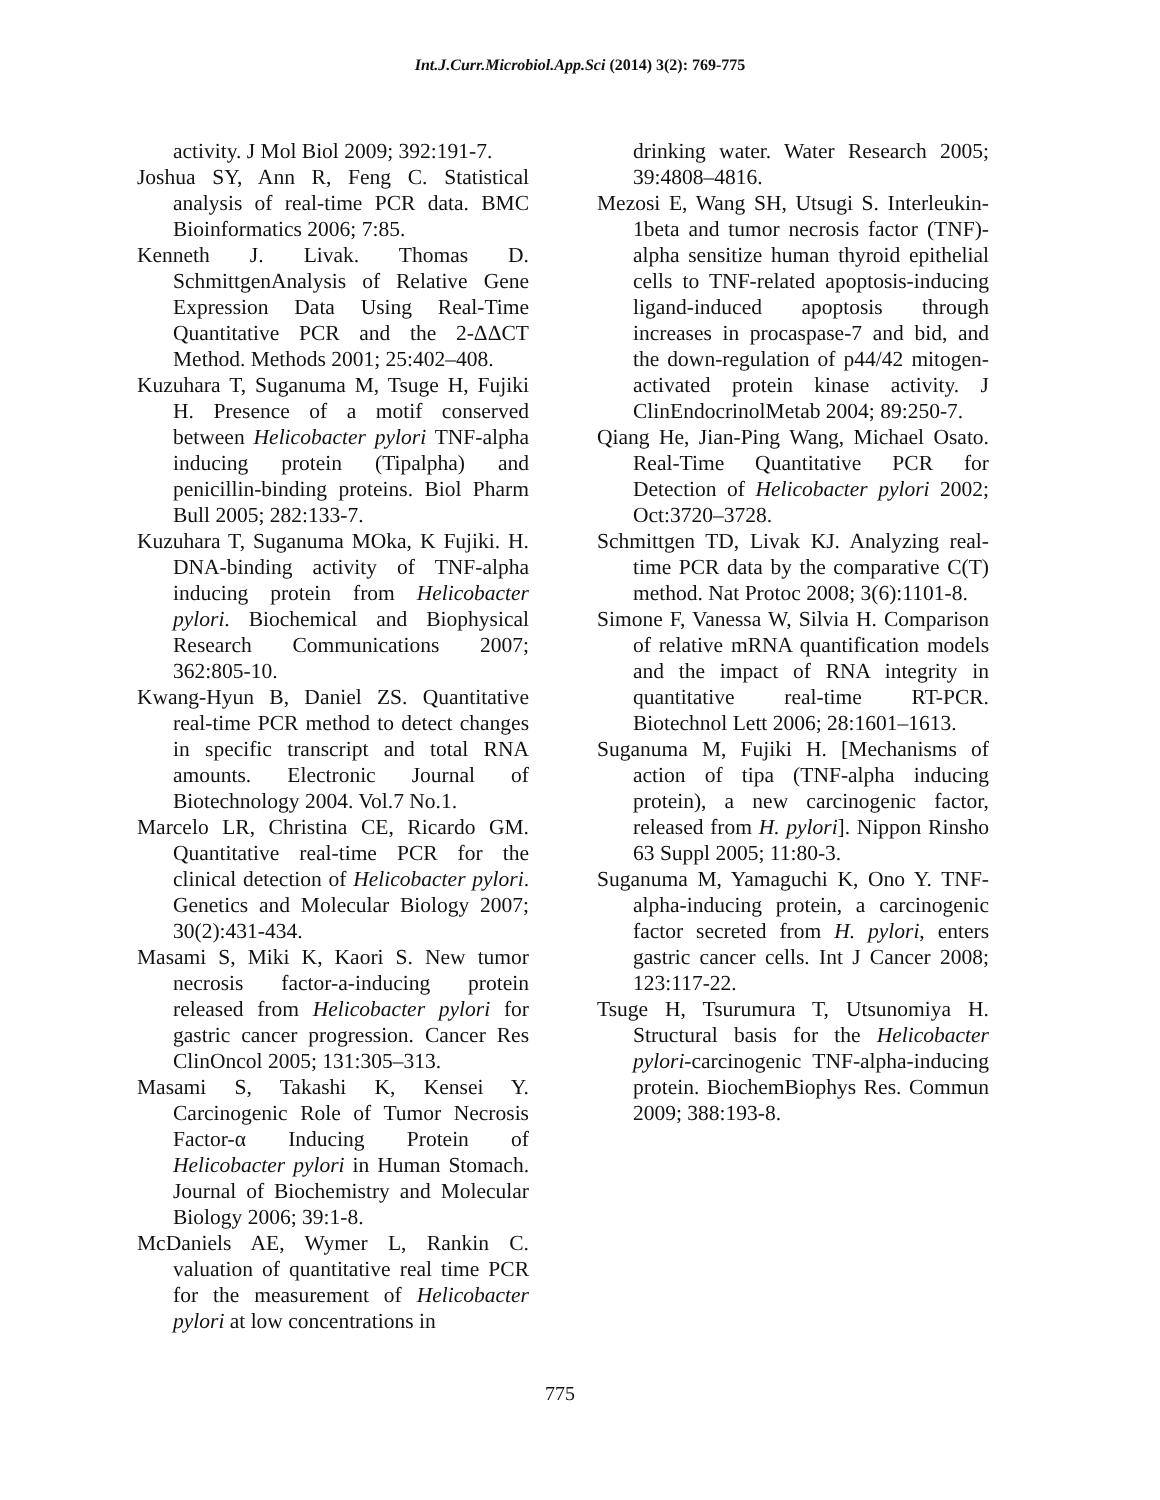Int.J.Curr.Microbiol.App.Sci (2014) 3(2): 769-775
activity. J Mol Biol 2009; 392:191-7.
Joshua SY, Ann R, Feng C. Statistical analysis of real-time PCR data. BMC Bioinformatics 2006; 7:85.
Kenneth J. Livak. Thomas D. SchmittgenAnalysis of Relative Gene Expression Data Using Real-Time Quantitative PCR and the 2-ΔΔCT Method. Methods 2001; 25:402–408.
Kuzuhara T, Suganuma M, Tsuge H, Fujiki H. Presence of a motif conserved between Helicobacter pylori TNF-alpha inducing protein (Tipalpha) and penicillin-binding proteins. Biol Pharm Bull 2005; 282:133-7.
Kuzuhara T, Suganuma MOka, K Fujiki. H. DNA-binding activity of TNF-alpha inducing protein from Helicobacter pylori. Biochemical and Biophysical Research Communications 2007; 362:805-10.
Kwang-Hyun B, Daniel ZS. Quantitative real-time PCR method to detect changes in specific transcript and total RNA amounts. Electronic Journal of Biotechnology 2004. Vol.7 No.1.
Marcelo LR, Christina CE, Ricardo GM. Quantitative real-time PCR for the clinical detection of Helicobacter pylori. Genetics and Molecular Biology 2007; 30(2):431-434.
Masami S, Miki K, Kaori S. New tumor necrosis factor-a-inducing protein released from Helicobacter pylori for gastric cancer progression. Cancer Res ClinOncol 2005; 131:305–313.
Masami S, Takashi K, Kensei Y. Carcinogenic Role of Tumor Necrosis Factor-α Inducing Protein of Helicobacter pylori in Human Stomach. Journal of Biochemistry and Molecular Biology 2006; 39:1-8.
McDaniels AE, Wymer L, Rankin C. valuation of quantitative real time PCR for the measurement of Helicobacter pylori at low concentrations in
drinking water. Water Research 2005; 39:4808–4816.
Mezosi E, Wang SH, Utsugi S. Interleukin-1beta and tumor necrosis factor (TNF)-alpha sensitize human thyroid epithelial cells to TNF-related apoptosis-inducing ligand-induced apoptosis through increases in procaspase-7 and bid, and the down-regulation of p44/42 mitogen-activated protein kinase activity. J ClinEndocrinolMetab 2004; 89:250-7.
Qiang He, Jian-Ping Wang, Michael Osato. Real-Time Quantitative PCR for Detection of Helicobacter pylori 2002; Oct:3720–3728.
Schmittgen TD, Livak KJ. Analyzing real-time PCR data by the comparative C(T) method. Nat Protoc 2008; 3(6):1101-8.
Simone F, Vanessa W, Silvia H. Comparison of relative mRNA quantification models and the impact of RNA integrity in quantitative real-time RT-PCR. Biotechnol Lett 2006; 28:1601–1613.
Suganuma M, Fujiki H. [Mechanisms of action of tipa (TNF-alpha inducing protein), a new carcinogenic factor, released from H. pylori]. Nippon Rinsho 63 Suppl 2005; 11:80-3.
Suganuma M, Yamaguchi K, Ono Y. TNF-alpha-inducing protein, a carcinogenic factor secreted from H. pylori, enters gastric cancer cells. Int J Cancer 2008; 123:117-22.
Tsuge H, Tsurumura T, Utsunomiya H. Structural basis for the Helicobacter pylori-carcinogenic TNF-alpha-inducing protein. BiochemBiophys Res. Commun 2009; 388:193-8.
775